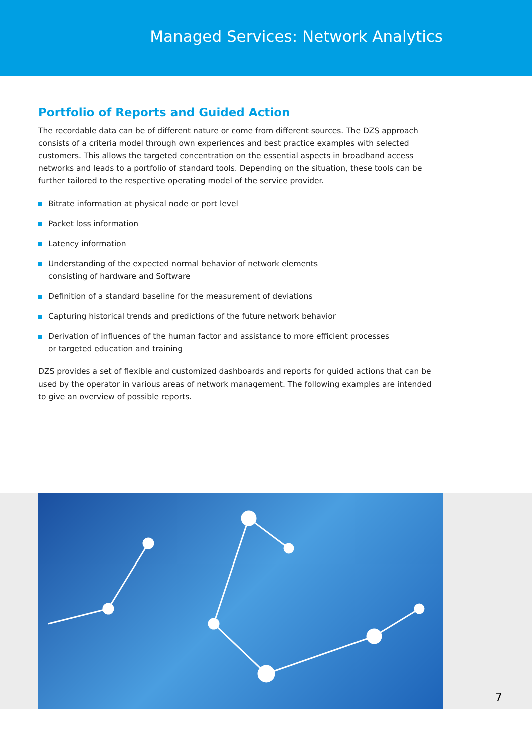Managed Services: Network Analytics
Portfolio of Reports and Guided Action
The recordable data can be of different nature or come from different sources. The DZS approach consists of a criteria model through own experiences and best practice examples with selected customers. This allows the targeted concentration on the essential aspects in broadband access networks and leads to a portfolio of standard tools. Depending on the situation, these tools can be further tailored to the respective operating model of the service provider.
Bitrate information at physical node or port level
Packet loss information
Latency information
Understanding of the expected normal behavior of network elements
consisting of hardware and Software
Definition of a standard baseline for the measurement of deviations
Capturing historical trends and predictions of the future network behavior
Derivation of influences of the human factor and assistance to more efficient processes
or targeted education and training
DZS provides a set of flexible and customized dashboards and reports for guided actions that can be used by the operator in various areas of network management. The following examples are intended to give an overview of possible reports.
7